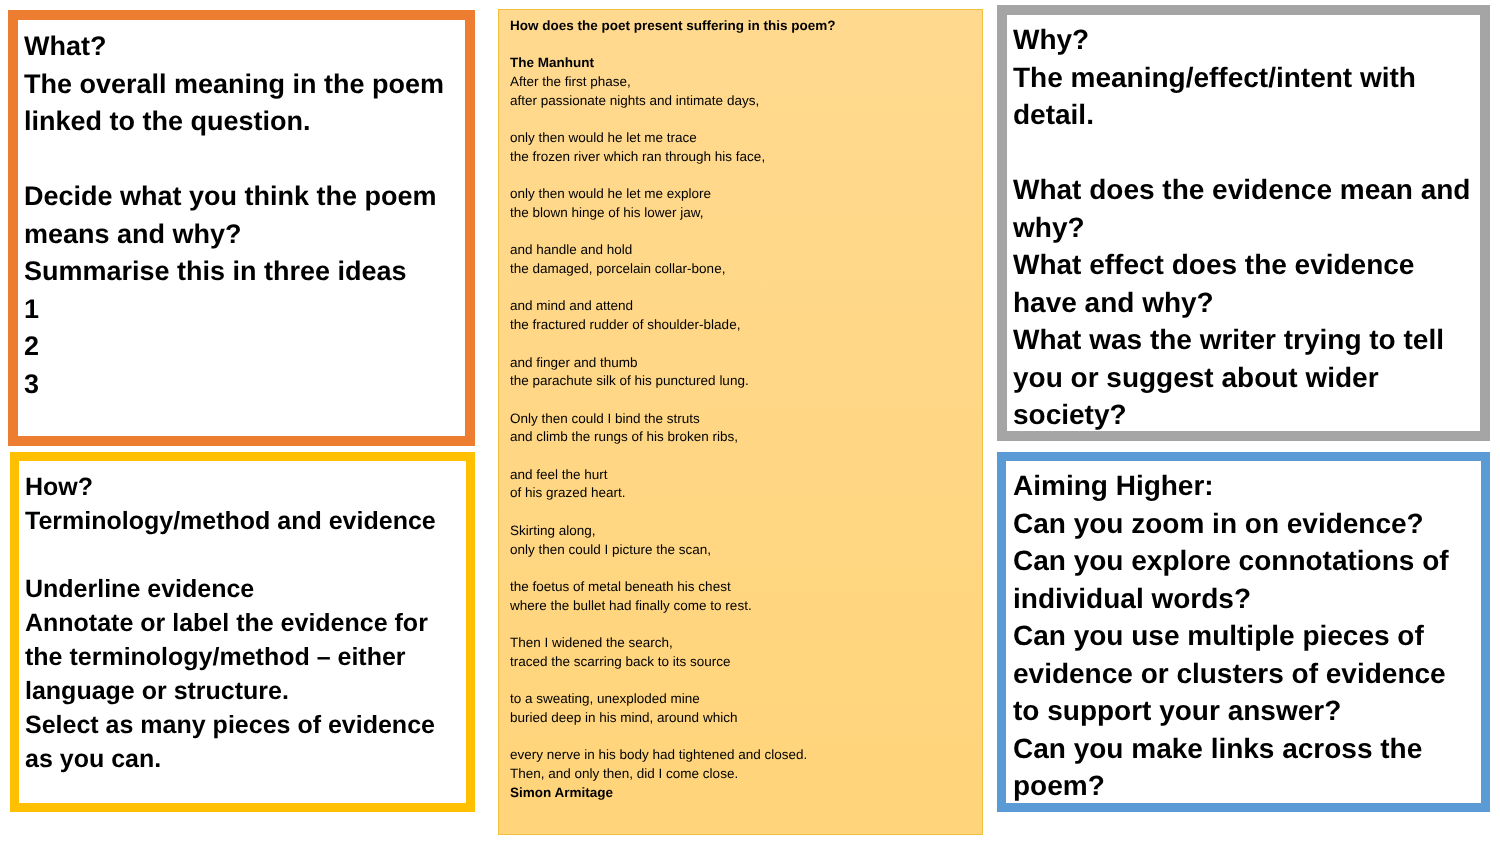What?
The overall meaning in the poem linked to the question.
Decide what you think the poem means and why?
Summarise this in three ideas
1
2
3
How?
Terminology/method and evidence
Underline evidence
Annotate or label the evidence for the terminology/method – either language or structure.
Select as many pieces of evidence as you can.
How does the poet present suffering in this poem?
The Manhunt
After the first phase,
after passionate nights and intimate days,
only then would he let me trace
the frozen river which ran through his face,
only then would he let me explore
the blown hinge of his lower jaw,
and handle and hold
the damaged, porcelain collar-bone,
and mind and attend
the fractured rudder of shoulder-blade,
and finger and thumb
the parachute silk of his punctured lung.
Only then could I bind the struts
and climb the rungs of his broken ribs,
and feel the hurt
of his grazed heart.
Skirting along,
only then could I picture the scan,
the foetus of metal beneath his chest
where the bullet had finally come to rest.
Then I widened the search,
traced the scarring back to its source
to a sweating, unexploded mine
buried deep in his mind, around which
every nerve in his body had tightened and closed.
Then, and only then, did I come close.
Simon Armitage
Why?
The meaning/effect/intent with detail.
What does the evidence mean and why?
What effect does the evidence have and why?
What was the writer trying to tell you or suggest about wider society?
Aiming Higher:
Can you zoom in on evidence?
Can you explore connotations of individual words?
Can you use multiple pieces of evidence or clusters of evidence to support your answer?
Can you make links across the poem?